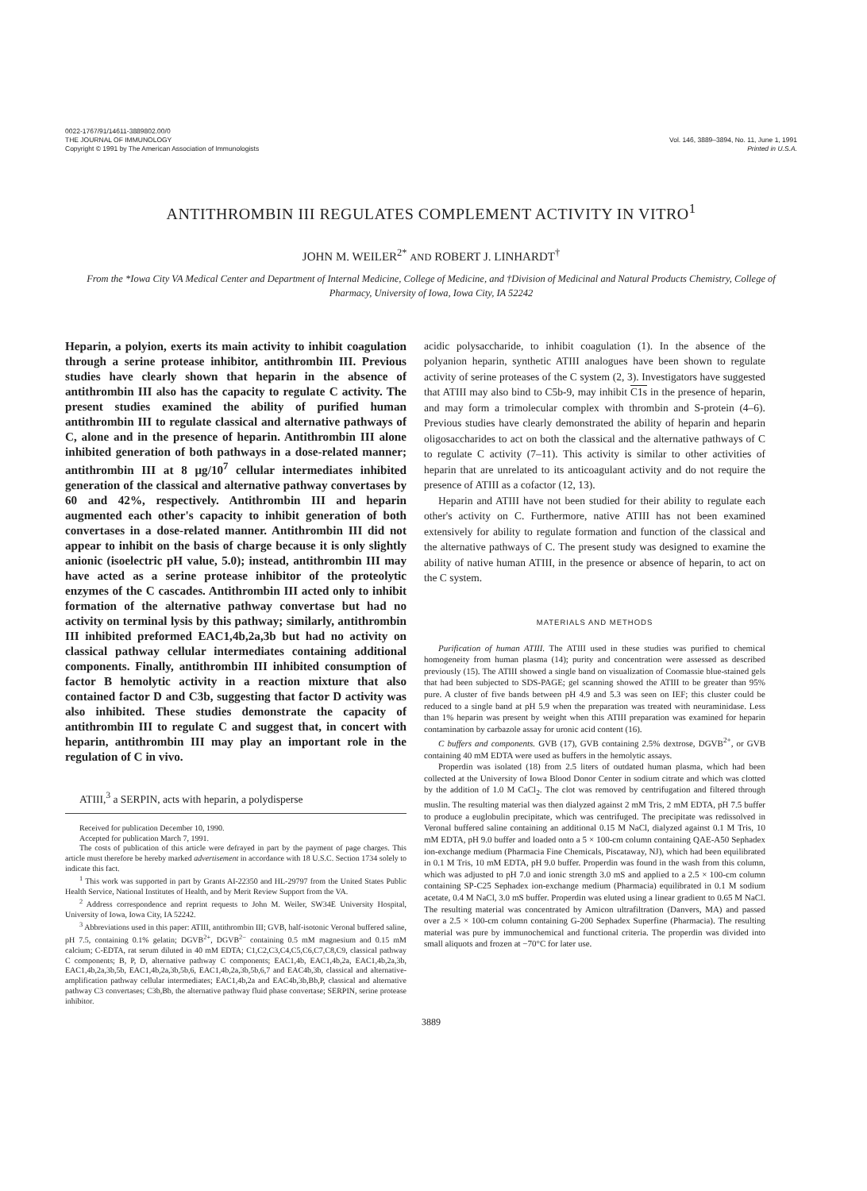0022-1767/91/14611-3889802.00/0
THE JOURNAL OF IMMUNOLOGY
Copyright © 1991 by The American Association of Immunologists
Vol. 146, 3889–3894, No. 11, June 1, 1991
Printed in U.S.A.
ANTITHROMBIN III REGULATES COMPLEMENT ACTIVITY IN VITRO<sup>1</sup>
JOHN M. WEILER<sup>2*</sup> AND ROBERT J. LINHARDT<sup>†</sup>
From the *Iowa City VA Medical Center and Department of Internal Medicine, College of Medicine, and †Division of Medicinal and Natural Products Chemistry, College of Pharmacy, University of Iowa, Iowa City, IA 52242
Heparin, a polyion, exerts its main activity to inhibit coagulation through a serine protease inhibitor, antithrombin III. Previous studies have clearly shown that heparin in the absence of antithrombin III also has the capacity to regulate C activity. The present studies examined the ability of purified human antithrombin III to regulate classical and alternative pathways of C, alone and in the presence of heparin. Antithrombin III alone inhibited generation of both pathways in a dose-related manner; antithrombin III at 8 μg/10<sup>7</sup> cellular intermediates inhibited generation of the classical and alternative pathway convertases by 60 and 42%, respectively. Antithrombin III and heparin augmented each other's capacity to inhibit generation of both convertases in a dose-related manner. Antithrombin III did not appear to inhibit on the basis of charge because it is only slightly anionic (isoelectric pH value, 5.0); instead, antithrombin III may have acted as a serine protease inhibitor of the proteolytic enzymes of the C cascades. Antithrombin III acted only to inhibit formation of the alternative pathway convertase but had no activity on terminal lysis by this pathway; similarly, antithrombin III inhibited preformed EAC1,4b,2a,3b but had no activity on classical pathway cellular intermediates containing additional components. Finally, antithrombin III inhibited consumption of factor B hemolytic activity in a reaction mixture that also contained factor D and C3b, suggesting that factor D activity was also inhibited. These studies demonstrate the capacity of antithrombin III to regulate C and suggest that, in concert with heparin, antithrombin III may play an important role in the regulation of C in vivo.
ATIII,<sup>3</sup> a SERPIN, acts with heparin, a polydisperse
Received for publication December 10, 1990.
Accepted for publication March 7, 1991.
The costs of publication of this article were defrayed in part by the payment of page charges. This article must therefore be hereby marked advertisement in accordance with 18 U.S.C. Section 1734 solely to indicate this fact.
<sup>1</sup> This work was supported in part by Grants AI-22350 and HL-29797 from the United States Public Health Service, National Institutes of Health, and by Merit Review Support from the VA.
<sup>2</sup> Address correspondence and reprint requests to John M. Weiler, SW34E University Hospital, University of Iowa, Iowa City, IA 52242.
<sup>3</sup> Abbreviations used in this paper: ATIII, antithrombin III; GVB, half-isotonic Veronal buffered saline, pH 7.5, containing 0.1% gelatin; DGVB<sup>2+</sup>, DGVB<sup>2−</sup> containing 0.5 mM magnesium and 0.15 mM calcium; C-EDTA, rat serum diluted in 40 mM EDTA; C1,C2,C3,C4,C5,C6,C7,C8,C9, classical pathway C components; B, P, D, alternative pathway C components; EAC1,4b, EAC1,4b,2a, EAC1,4b,2a,3b, EAC1,4b,2a,3b,5b, EAC1,4b,2a,3b,5b,6, EAC1,4b,2a,3b,5b,6,7 and EAC4b,3b, classical and alternative-amplification pathway cellular intermediates; EAC1,4b,2a and EAC4b,3b,Bb,P, classical and alternative pathway C3 convertases; C3b,Bb, the alternative pathway fluid phase convertase; SERPIN, serine protease inhibitor.
acidic polysaccharide, to inhibit coagulation (1). In the absence of the polyanion heparin, synthetic ATIII analogues have been shown to regulate activity of serine proteases of the C system (2, 3). Investigators have suggested that ATIII may also bind to C5b-9, may inhibit C1s in the presence of heparin, and may form a trimolecular complex with thrombin and S-protein (4–6). Previous studies have clearly demonstrated the ability of heparin and heparin oligosaccharides to act on both the classical and the alternative pathways of C to regulate C activity (7–11). This activity is similar to other activities of heparin that are unrelated to its anticoagulant activity and do not require the presence of ATIII as a cofactor (12, 13).
Heparin and ATIII have not been studied for their ability to regulate each other's activity on C. Furthermore, native ATIII has not been examined extensively for ability to regulate formation and function of the classical and the alternative pathways of C. The present study was designed to examine the ability of native human ATIII, in the presence or absence of heparin, to act on the C system.
MATERIALS AND METHODS
Purification of human ATIII. The ATIII used in these studies was purified to chemical homogeneity from human plasma (14); purity and concentration were assessed as described previously (15). The ATIII showed a single band on visualization of Coomassie blue-stained gels that had been subjected to SDS-PAGE; gel scanning showed the ATIII to be greater than 95% pure. A cluster of five bands between pH 4.9 and 5.3 was seen on IEF; this cluster could be reduced to a single band at pH 5.9 when the preparation was treated with neuraminidase. Less than 1% heparin was present by weight when this ATIII preparation was examined for heparin contamination by carbazole assay for uronic acid content (16).
C buffers and components. GVB (17), GVB containing 2.5% dextrose, DGVB<sup>2+</sup>, or GVB containing 40 mM EDTA were used as buffers in the hemolytic assays.
Properdin was isolated (18) from 2.5 liters of outdated human plasma, which had been collected at the University of Iowa Blood Donor Center in sodium citrate and which was clotted by the addition of 1.0 M CaCl<sub>2</sub>. The clot was removed by centrifugation and filtered through muslin. The resulting material was then dialyzed against 2 mM Tris, 2 mM EDTA, pH 7.5 buffer to produce a euglobulin precipitate, which was centrifuged. The precipitate was redissolved in Veronal buffered saline containing an additional 0.15 M NaCl, dialyzed against 0.1 M Tris, 10 mM EDTA, pH 9.0 buffer and loaded onto a 5 × 100-cm column containing QAE-A50 Sephadex ion-exchange medium (Pharmacia Fine Chemicals, Piscataway, NJ), which had been equilibrated in 0.1 M Tris, 10 mM EDTA, pH 9.0 buffer. Properdin was found in the wash from this column, which was adjusted to pH 7.0 and ionic strength 3.0 mS and applied to a 2.5 × 100-cm column containing SP-C25 Sephadex ion-exchange medium (Pharmacia) equilibrated in 0.1 M sodium acetate, 0.4 M NaCl, 3.0 mS buffer. Properdin was eluted using a linear gradient to 0.65 M NaCl. The resulting material was concentrated by Amicon ultrafiltration (Danvers, MA) and passed over a 2.5 × 100-cm column containing G-200 Sephadex Superfine (Pharmacia). The resulting material was pure by immunochemical and functional criteria. The properdin was divided into small aliquots and frozen at −70°C for later use.
3889